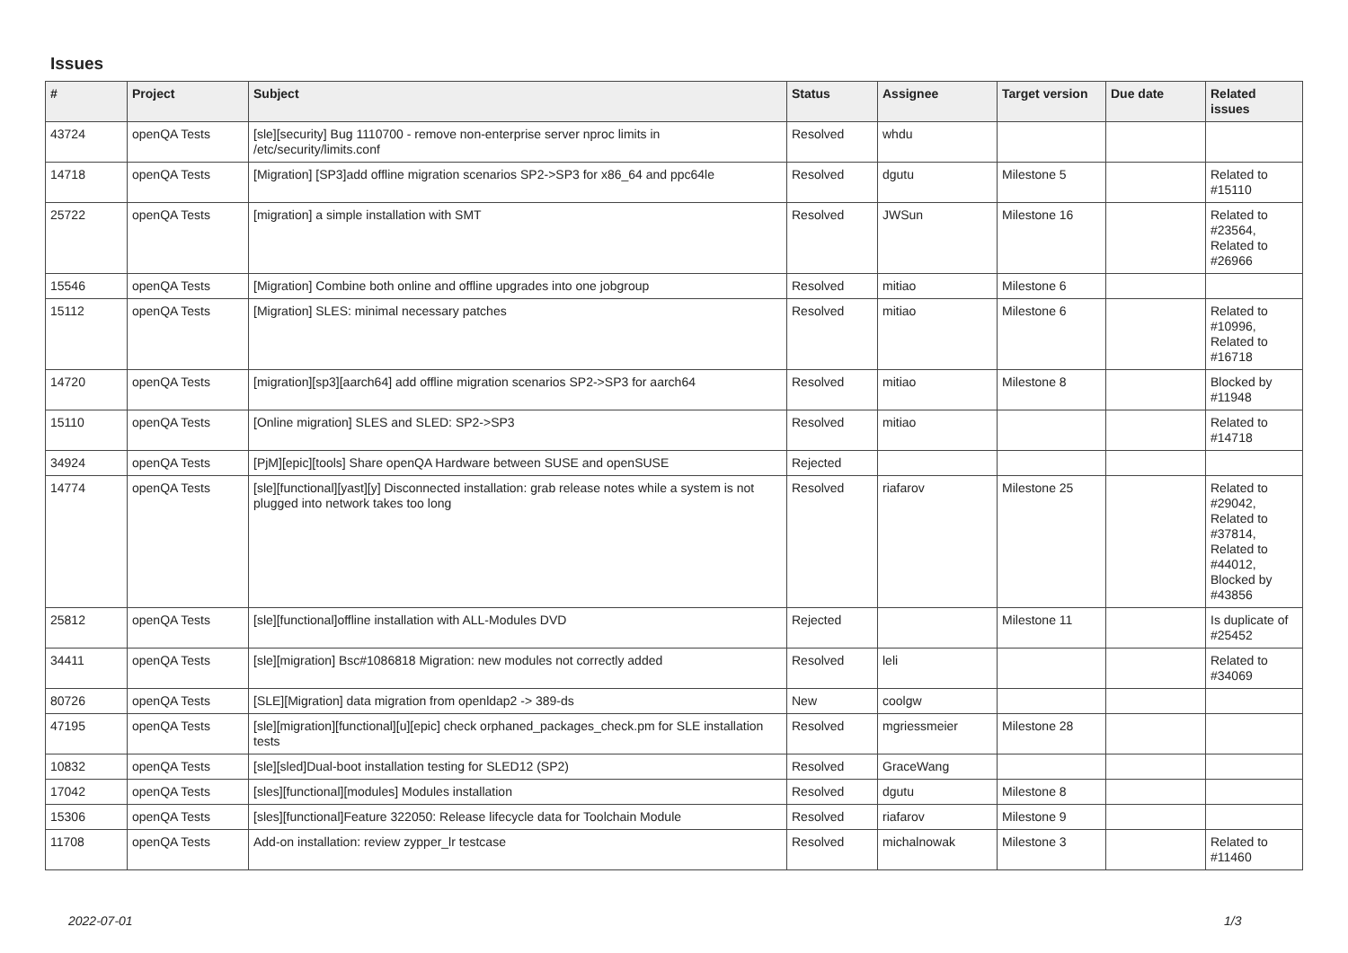Issues
| # | Project | Subject | Status | Assignee | Target version | Due date | Related issues |
| --- | --- | --- | --- | --- | --- | --- | --- |
| 43724 | openQA Tests | [sle][security] Bug 1110700 - remove non-enterprise server nproc limits in /etc/security/limits.conf | Resolved | whdu | | | |
| 14718 | openQA Tests | [Migration] [SP3]add offline migration scenarios SP2->SP3 for x86_64 and ppc64le | Resolved | dgutu | Milestone 5 | | Related to #15110 |
| 25722 | openQA Tests | [migration] a simple installation with SMT | Resolved | JWSun | Milestone 16 | | Related to #23564, Related to #26966 |
| 15546 | openQA Tests | [Migration] Combine both online and offline upgrades into one jobgroup | Resolved | mitiao | Milestone 6 | | |
| 15112 | openQA Tests | [Migration] SLES: minimal necessary patches | Resolved | mitiao | Milestone 6 | | Related to #10996, Related to #16718 |
| 14720 | openQA Tests | [migration][sp3][aarch64] add offline migration scenarios SP2->SP3 for aarch64 | Resolved | mitiao | Milestone 8 | | Blocked by #11948 |
| 15110 | openQA Tests | [Online migration] SLES and SLED: SP2->SP3 | Resolved | mitiao | | | Related to #14718 |
| 34924 | openQA Tests | [PjM][epic][tools] Share openQA Hardware between SUSE and openSUSE | Rejected | | | | |
| 14774 | openQA Tests | [sle][functional][yast][y] Disconnected installation: grab release notes while a system is not plugged into network takes too long | Resolved | riafarov | Milestone 25 | | Related to #29042, Related to #37814, Related to #44012, Blocked by #43856 |
| 25812 | openQA Tests | [sle][functional]offline installation with ALL-Modules DVD | Rejected | | Milestone 11 | | Is duplicate of #25452 |
| 34411 | openQA Tests | [sle][migration] Bsc#1086818 Migration: new modules not correctly added | Resolved | leli | | | Related to #34069 |
| 80726 | openQA Tests | [SLE][Migration] data migration from openldap2 -> 389-ds | New | coolgw | | | |
| 47195 | openQA Tests | [sle][migration][functional][u][epic] check orphaned_packages_check.pm for SLE installation tests | Resolved | mgriessmeier | Milestone 28 | | |
| 10832 | openQA Tests | [sle][sled]Dual-boot installation testing for SLED12 (SP2) | Resolved | GraceWang | | | |
| 17042 | openQA Tests | [sles][functional][modules] Modules installation | Resolved | dgutu | Milestone 8 | | |
| 15306 | openQA Tests | [sles][functional]Feature 322050: Release lifecycle data for Toolchain Module | Resolved | riafarov | Milestone 9 | | |
| 11708 | openQA Tests | Add-on installation: review zypper_lr testcase | Resolved | michalnowak | Milestone 3 | | Related to #11460 |
2022-07-01 1/3